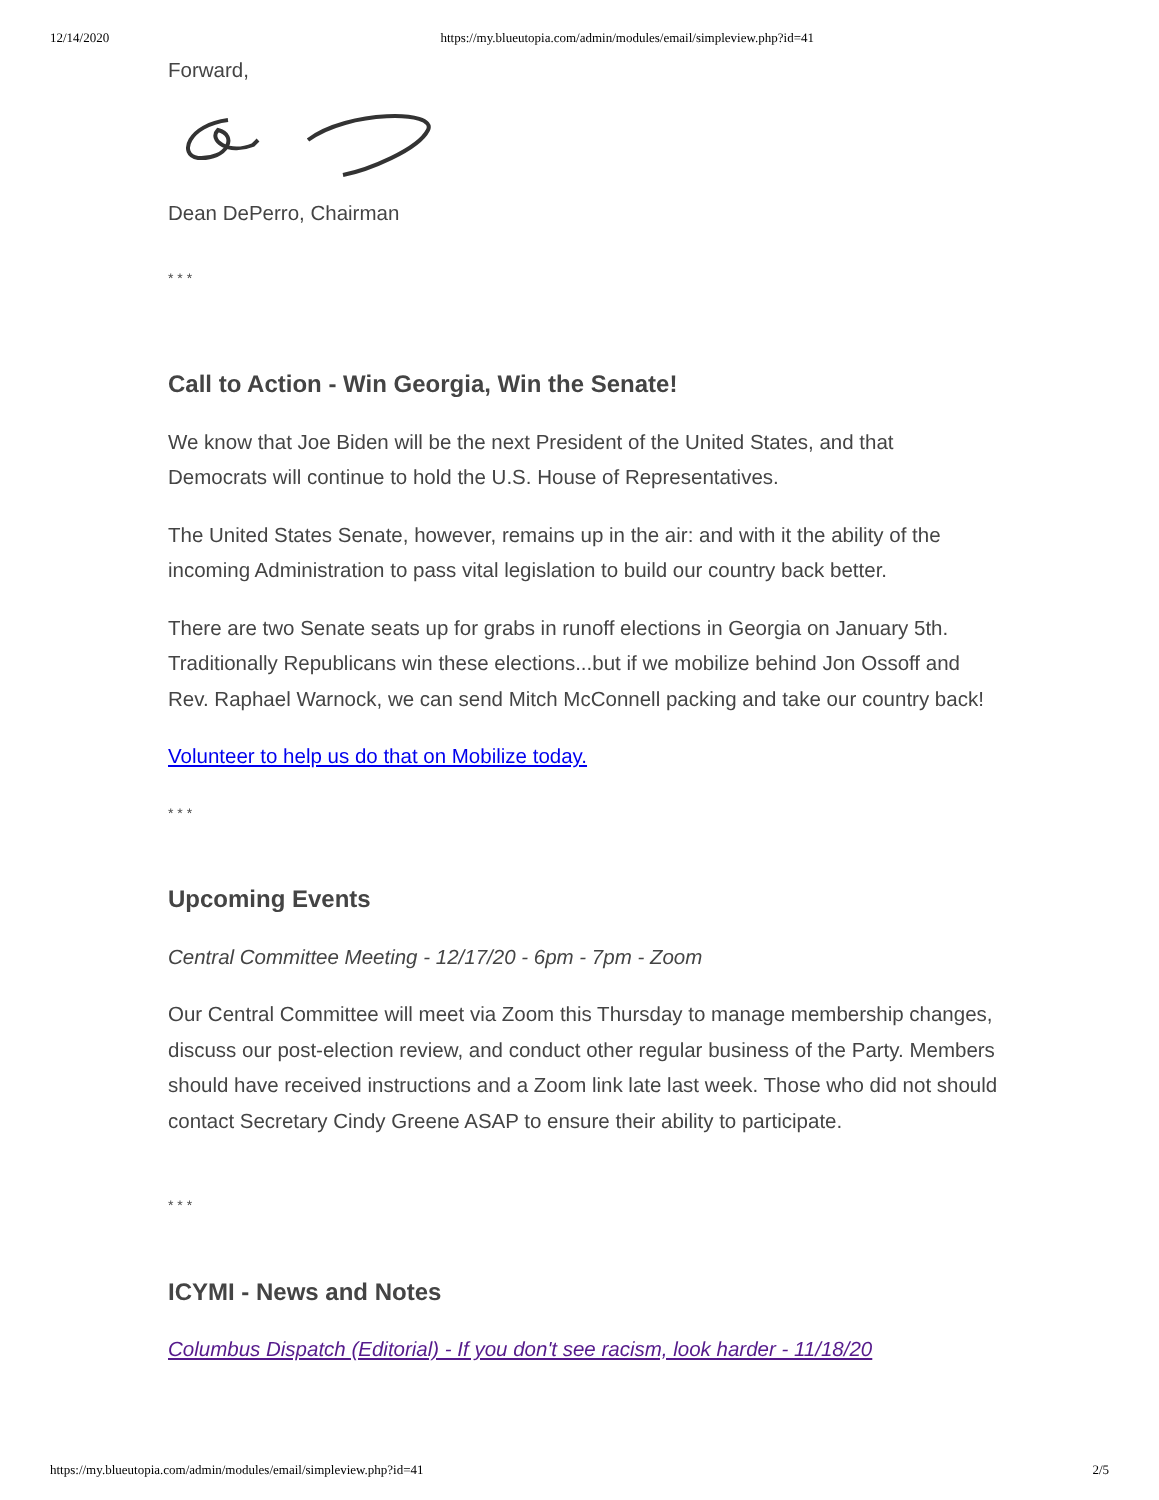12/14/2020 https://my.blueutopia.com/admin/modules/email/simpleview.php?id=41
Forward,
Dean DePerro, Chairman
* * *
Call to Action - Win Georgia, Win the Senate!
We know that Joe Biden will be the next President of the United States, and that Democrats will continue to hold the U.S. House of Representatives.
The United States Senate, however, remains up in the air: and with it the ability of the incoming Administration to pass vital legislation to build our country back better.
There are two Senate seats up for grabs in runoff elections in Georgia on January 5th. Traditionally Republicans win these elections...but if we mobilize behind Jon Ossoff and Rev. Raphael Warnock, we can send Mitch McConnell packing and take our country back!
Volunteer to help us do that on Mobilize today.
* * *
Upcoming Events
Central Committee Meeting - 12/17/20 - 6pm - 7pm - Zoom
Our Central Committee will meet via Zoom this Thursday to manage membership changes, discuss our post-election review, and conduct other regular business of the Party. Members should have received instructions and a Zoom link late last week. Those who did not should contact Secretary Cindy Greene ASAP to ensure their ability to participate.
* * *
ICYMI - News and Notes
Columbus Dispatch (Editorial) - If you don't see racism, look harder - 11/18/20
https://my.blueutopia.com/admin/modules/email/simpleview.php?id=41 2/5